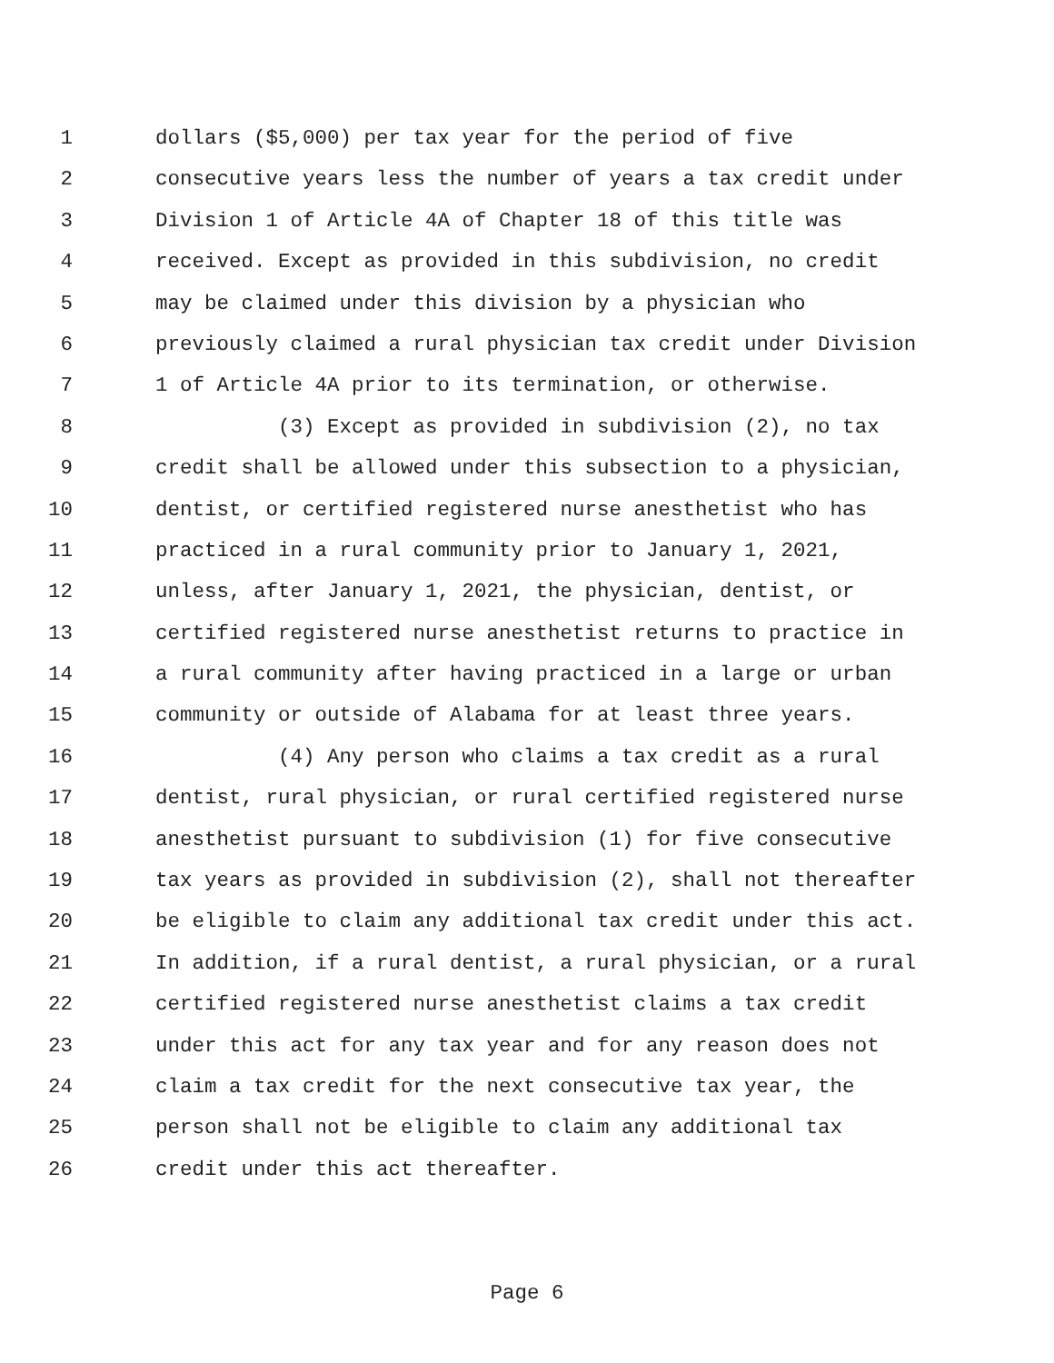1 dollars ($5,000) per tax year for the period of five
2 consecutive years less the number of years a tax credit under
3 Division 1 of Article 4A of Chapter 18 of this title was
4 received. Except as provided in this subdivision, no credit
5 may be claimed under this division by a physician who
6 previously claimed a rural physician tax credit under Division
7 1 of Article 4A prior to its termination, or otherwise.
8 (3) Except as provided in subdivision (2), no tax
9 credit shall be allowed under this subsection to a physician,
10 dentist, or certified registered nurse anesthetist who has
11 practiced in a rural community prior to January 1, 2021,
12 unless, after January 1, 2021, the physician, dentist, or
13 certified registered nurse anesthetist returns to practice in
14 a rural community after having practiced in a large or urban
15 community or outside of Alabama for at least three years.
16 (4) Any person who claims a tax credit as a rural
17 dentist, rural physician, or rural certified registered nurse
18 anesthetist pursuant to subdivision (1) for five consecutive
19 tax years as provided in subdivision (2), shall not thereafter
20 be eligible to claim any additional tax credit under this act.
21 In addition, if a rural dentist, a rural physician, or a rural
22 certified registered nurse anesthetist claims a tax credit
23 under this act for any tax year and for any reason does not
24 claim a tax credit for the next consecutive tax year, the
25 person shall not be eligible to claim any additional tax
26 credit under this act thereafter.
Page 6